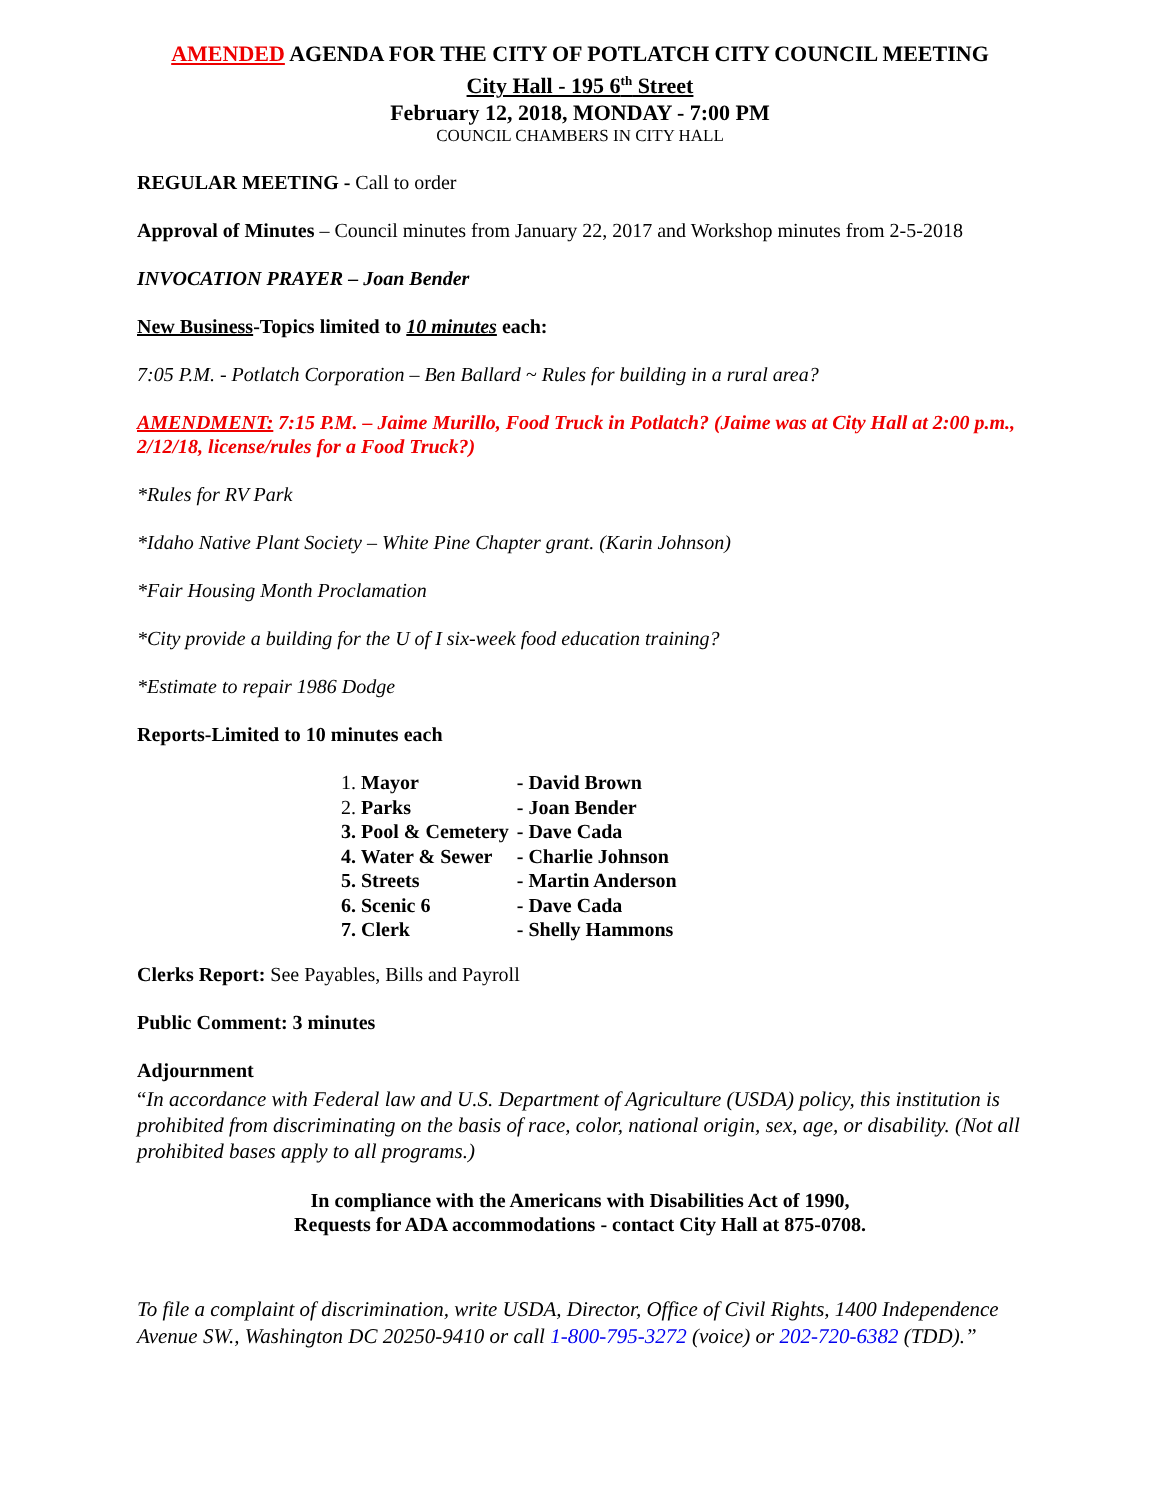AMENDED AGENDA FOR THE CITY OF POTLATCH CITY COUNCIL MEETING
City Hall - 195 6<sup>th</sup> Street
February 12, 2018, MONDAY - 7:00 PM
COUNCIL CHAMBERS IN CITY HALL
REGULAR MEETING - Call to order
Approval of Minutes – Council minutes from January 22, 2017 and Workshop minutes from 2-5-2018
INVOCATION PRAYER – Joan Bender
New Business-Topics limited to 10 minutes each:
7:05 P.M. - Potlatch Corporation – Ben Ballard ~ Rules for building in a rural area?
AMENDMENT: 7:15 P.M. – Jaime Murillo, Food Truck in Potlatch? (Jaime was at City Hall at 2:00 p.m., 2/12/18, license/rules for a Food Truck?)
*Rules for RV Park
*Idaho Native Plant Society – White Pine Chapter grant. (Karin Johnson)
*Fair Housing Month Proclamation
*City provide a building for the U of I six-week food education training?
*Estimate to repair 1986 Dodge
Reports-Limited to 10 minutes each
| 1. Mayor | - David Brown |
| 2. Parks | - Joan Bender |
| 3. Pool & Cemetery | - Dave Cada |
| 4. Water & Sewer | - Charlie Johnson |
| 5. Streets | - Martin Anderson |
| 6. Scenic 6 | - Dave Cada |
| 7. Clerk | - Shelly Hammons |
Clerks Report: See Payables, Bills and Payroll
Public Comment: 3 minutes
Adjournment
“In accordance with Federal law and U.S. Department of Agriculture (USDA) policy, this institution is prohibited from discriminating on the basis of race, color, national origin, sex, age, or disability. (Not all prohibited bases apply to all programs.)
In compliance with the Americans with Disabilities Act of 1990,
Requests for ADA accommodations - contact City Hall at 875-0708.
To file a complaint of discrimination, write USDA, Director, Office of Civil Rights, 1400 Independence Avenue SW., Washington DC 20250-9410 or call 1-800-795-3272 (voice) or 202-720-6382 (TDD).”